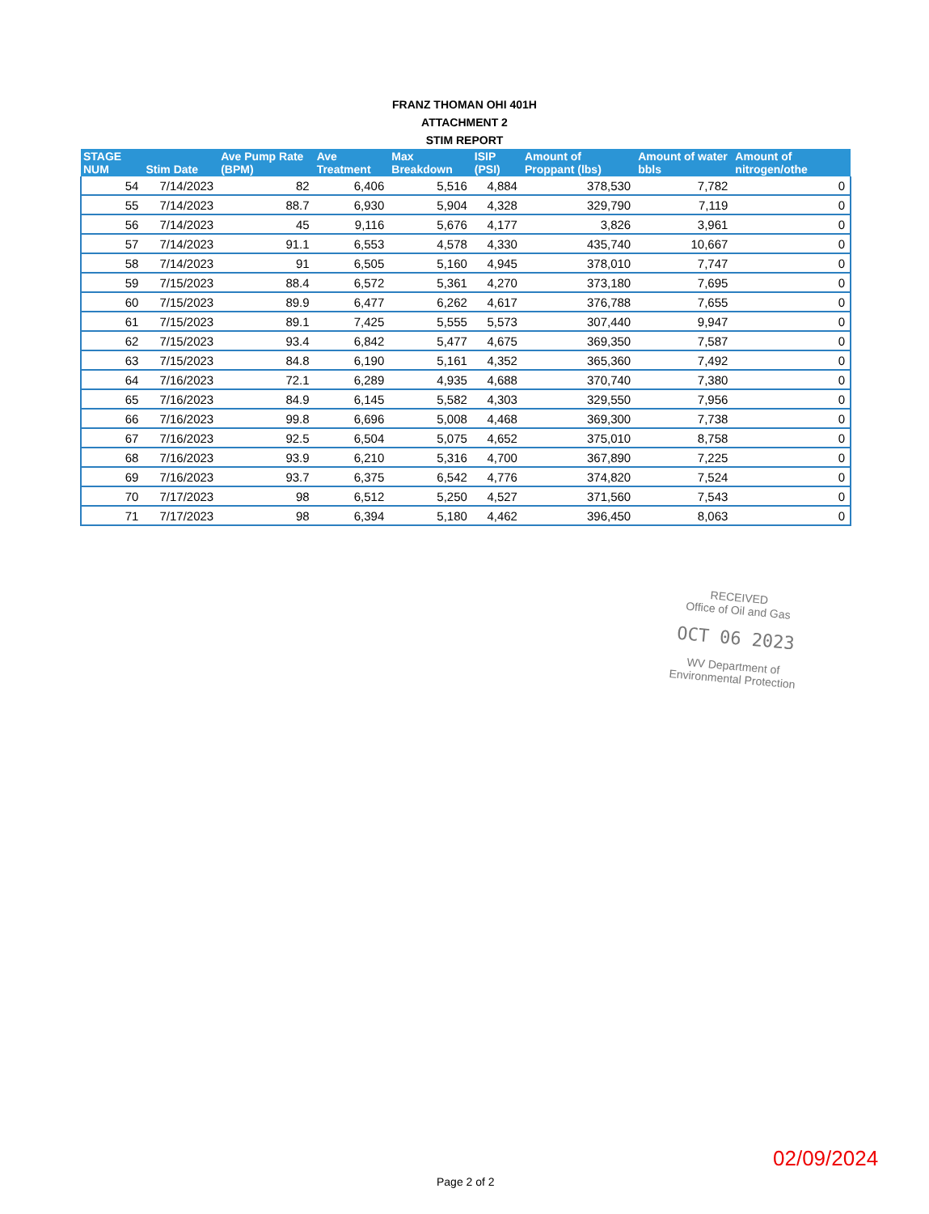FRANZ THOMAN OHI 401H
ATTACHMENT 2
STIM REPORT
| STAGE NUM | Stim Date | Ave Pump Rate (BPM) | Ave Treatment | Max Breakdown | ISIP (PSI) | Amount of Proppant (lbs) | Amount of water bbls | Amount of nitrogen/othe |
| --- | --- | --- | --- | --- | --- | --- | --- | --- |
| 54 | 7/14/2023 | 82 | 6,406 | 5,516 | 4,884 | 378,530 | 7,782 | 0 |
| 55 | 7/14/2023 | 88.7 | 6,930 | 5,904 | 4,328 | 329,790 | 7,119 | 0 |
| 56 | 7/14/2023 | 45 | 9,116 | 5,676 | 4,177 | 3,826 | 3,961 | 0 |
| 57 | 7/14/2023 | 91.1 | 6,553 | 4,578 | 4,330 | 435,740 | 10,667 | 0 |
| 58 | 7/14/2023 | 91 | 6,505 | 5,160 | 4,945 | 378,010 | 7,747 | 0 |
| 59 | 7/15/2023 | 88.4 | 6,572 | 5,361 | 4,270 | 373,180 | 7,695 | 0 |
| 60 | 7/15/2023 | 89.9 | 6,477 | 6,262 | 4,617 | 376,788 | 7,655 | 0 |
| 61 | 7/15/2023 | 89.1 | 7,425 | 5,555 | 5,573 | 307,440 | 9,947 | 0 |
| 62 | 7/15/2023 | 93.4 | 6,842 | 5,477 | 4,675 | 369,350 | 7,587 | 0 |
| 63 | 7/15/2023 | 84.8 | 6,190 | 5,161 | 4,352 | 365,360 | 7,492 | 0 |
| 64 | 7/16/2023 | 72.1 | 6,289 | 4,935 | 4,688 | 370,740 | 7,380 | 0 |
| 65 | 7/16/2023 | 84.9 | 6,145 | 5,582 | 4,303 | 329,550 | 7,956 | 0 |
| 66 | 7/16/2023 | 99.8 | 6,696 | 5,008 | 4,468 | 369,300 | 7,738 | 0 |
| 67 | 7/16/2023 | 92.5 | 6,504 | 5,075 | 4,652 | 375,010 | 8,758 | 0 |
| 68 | 7/16/2023 | 93.9 | 6,210 | 5,316 | 4,700 | 367,890 | 7,225 | 0 |
| 69 | 7/16/2023 | 93.7 | 6,375 | 6,542 | 4,776 | 374,820 | 7,524 | 0 |
| 70 | 7/17/2023 | 98 | 6,512 | 5,250 | 4,527 | 371,560 | 7,543 | 0 |
| 71 | 7/17/2023 | 98 | 6,394 | 5,180 | 4,462 | 396,450 | 8,063 | 0 |
RECEIVED
Office of Oil and Gas
OCT 06 2023
WV Department of
Environmental Protection
02/09/2024
Page 2 of 2